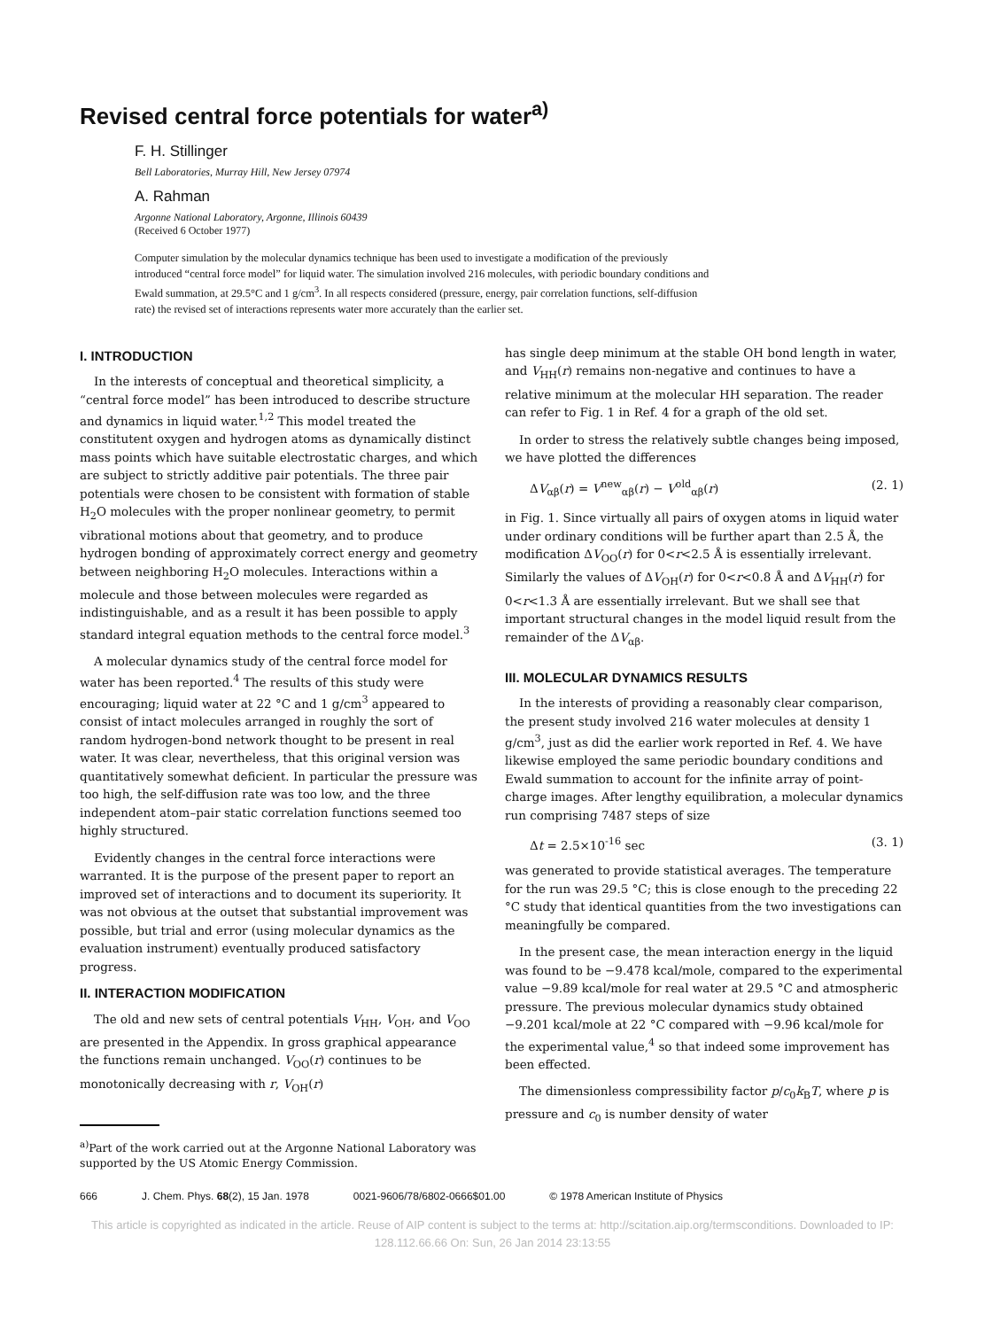Revised central force potentials for water<sup>a)</sup>
F. H. Stillinger
Bell Laboratories, Murray Hill, New Jersey 07974
A. Rahman
Argonne National Laboratory, Argonne, Illinois 60439
(Received 6 October 1977)
Computer simulation by the molecular dynamics technique has been used to investigate a modification of the previously introduced “central force model” for liquid water. The simulation involved 216 molecules, with periodic boundary conditions and Ewald summation, at 29.5°C and 1 g/cm<sup>3</sup>. In all respects considered (pressure, energy, pair correlation functions, self-diffusion rate) the revised set of interactions represents water more accurately than the earlier set.
I. INTRODUCTION
In the interests of conceptual and theoretical simplicity, a “central force model” has been introduced to describe structure and dynamics in liquid water.<sup>1,2</sup> This model treated the constitutent oxygen and hydrogen atoms as dynamically distinct mass points which have suitable electrostatic charges, and which are subject to strictly additive pair potentials. The three pair potentials were chosen to be consistent with formation of stable H<sub>2</sub>O molecules with the proper nonlinear geometry, to permit vibrational motions about that geometry, and to produce hydrogen bonding of approximately correct energy and geometry between neighboring H<sub>2</sub>O molecules. Interactions within a molecule and those between molecules were regarded as indistinguishable, and as a result it has been possible to apply standard integral equation methods to the central force model.<sup>3</sup>
A molecular dynamics study of the central force model for water has been reported.<sup>4</sup> The results of this study were encouraging; liquid water at 22 °C and 1 g/cm<sup>3</sup> appeared to consist of intact molecules arranged in roughly the sort of random hydrogen-bond network thought to be present in real water. It was clear, nevertheless, that this original version was quantitatively somewhat deficient. In particular the pressure was too high, the self-diffusion rate was too low, and the three independent atom–pair static correlation functions seemed too highly structured.
Evidently changes in the central force interactions were warranted. It is the purpose of the present paper to report an improved set of interactions and to document its superiority. It was not obvious at the outset that substantial improvement was possible, but trial and error (using molecular dynamics as the evaluation instrument) eventually produced satisfactory progress.
II. INTERACTION MODIFICATION
The old and new sets of central potentials V<sub>HH</sub>, V<sub>OH</sub>, and V<sub>OO</sub> are presented in the Appendix. In gross graphical appearance the functions remain unchanged. V<sub>OO</sub>(r) continues to be monotonically decreasing with r, V<sub>OH</sub>(r)
<sup>a)</sup> Part of the work carried out at the Argonne National Laboratory was supported by the US Atomic Energy Commission.
has single deep minimum at the stable OH bond length in water, and V<sub>HH</sub>(r) remains non-negative and continues to have a relative minimum at the molecular HH separation. The reader can refer to Fig. 1 in Ref. 4 for a graph of the old set.
In order to stress the relatively subtle changes being imposed, we have plotted the differences
ΔV<sub>αβ</sub>(r) = V<sup>new</sup><sub>αβ</sub>(r) − V<sup>old</sup><sub>αβ</sub>(r) (2. 1)
in Fig. 1. Since virtually all pairs of oxygen atoms in liquid water under ordinary conditions will be further apart than 2.5 Å, the modification ΔV<sub>OO</sub>(r) for 0<r<2.5 Å is essentially irrelevant. Similarly the values of ΔV<sub>OH</sub>(r) for 0<r<0.8 Å and ΔV<sub>HH</sub>(r) for 0<r<1.3 Å are essentially irrelevant. But we shall see that important structural changes in the model liquid result from the remainder of the ΔV<sub>αβ</sub>.
III. MOLECULAR DYNAMICS RESULTS
In the interests of providing a reasonably clear comparison, the present study involved 216 water molecules at density 1 g/cm<sup>3</sup>, just as did the earlier work reported in Ref. 4. We have likewise employed the same periodic boundary conditions and Ewald summation to account for the infinite array of point-charge images. After lengthy equilibration, a molecular dynamics run comprising 7487 steps of size
Δt = 2.5×10<sup>-16</sup> sec (3. 1)
was generated to provide statistical averages. The temperature for the run was 29.5 °C; this is close enough to the preceding 22 °C study that identical quantities from the two investigations can meaningfully be compared.
In the present case, the mean interaction energy in the liquid was found to be −9.478 kcal/mole, compared to the experimental value −9.89 kcal/mole for real water at 29.5 °C and atmospheric pressure. The previous molecular dynamics study obtained −9.201 kcal/mole at 22 °C compared with −9.96 kcal/mole for the experimental value,<sup>4</sup> so that indeed some improvement has been effected.
The dimensionless compressibility factor p/c<sub>0</sub>k<sub>B</sub>T, where p is pressure and c<sub>0</sub> is number density of water
666 J. Chem. Phys. 68(2), 15 Jan. 1978 0021-9606/78/6802-0666$01.00 © 1978 American Institute of Physics
This article is copyrighted as indicated in the article. Reuse of AIP content is subject to the terms at: http://scitation.aip.org/termsconditions. Downloaded to IP:
128.112.66.66 On: Sun, 26 Jan 2014 23:13:55